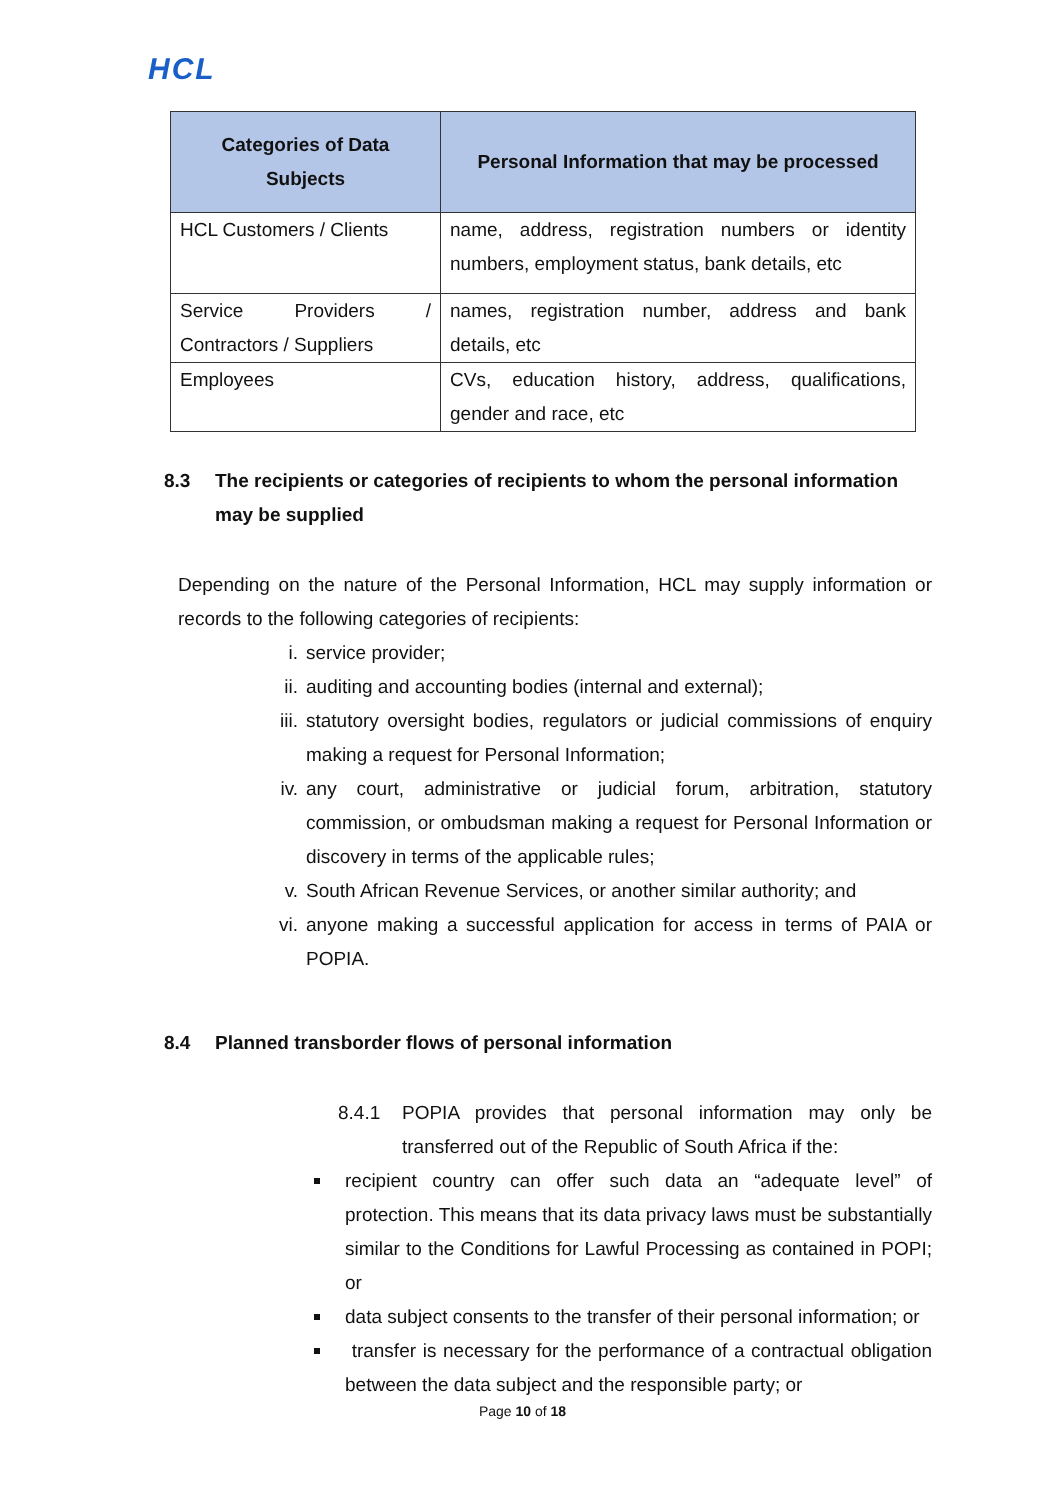HCL
| Categories of Data Subjects | Personal Information that may be processed |
| --- | --- |
| HCL Customers / Clients | name, address, registration numbers or identity numbers, employment status, bank details, etc |
| Service Providers / Contractors / Suppliers | names, registration number, address and bank details, etc |
| Employees | CVs, education history, address, qualifications, gender and race, etc |
8.3 The recipients or categories of recipients to whom the personal information may be supplied
Depending on the nature of the Personal Information, HCL may supply information or records to the following categories of recipients:
i. service provider;
ii. auditing and accounting bodies (internal and external);
iii. statutory oversight bodies, regulators or judicial commissions of enquiry making a request for Personal Information;
iv. any court, administrative or judicial forum, arbitration, statutory commission, or ombudsman making a request for Personal Information or discovery in terms of the applicable rules;
v. South African Revenue Services, or another similar authority; and
vi. anyone making a successful application for access in terms of PAIA or POPIA.
8.4 Planned transborder flows of personal information
8.4.1
POPIA provides that personal information may only be transferred out of the Republic of South Africa if the:
recipient country can offer such data an “adequate level” of protection. This means that its data privacy laws must be substantially similar to the Conditions for Lawful Processing as contained in POPI; or
data subject consents to the transfer of their personal information; or
transfer is necessary for the performance of a contractual obligation between the data subject and the responsible party; or
Page 10 of 18